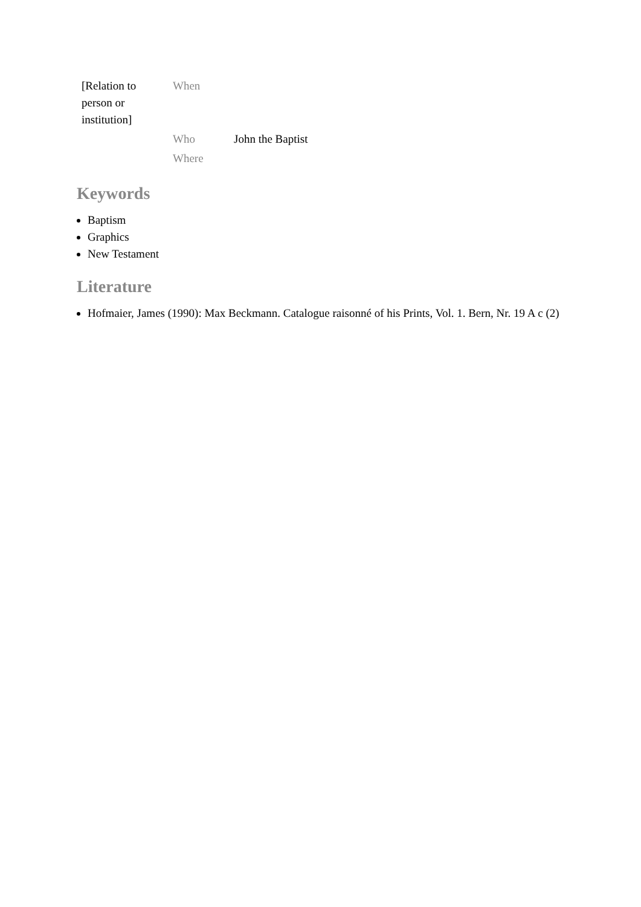| [Relation to person or institution] | When | |
| | Who | John the Baptist |
| | Where | |
Keywords
Baptism
Graphics
New Testament
Literature
Hofmaier, James (1990): Max Beckmann. Catalogue raisonné of his Prints, Vol. 1. Bern, Nr. 19 A c (2)